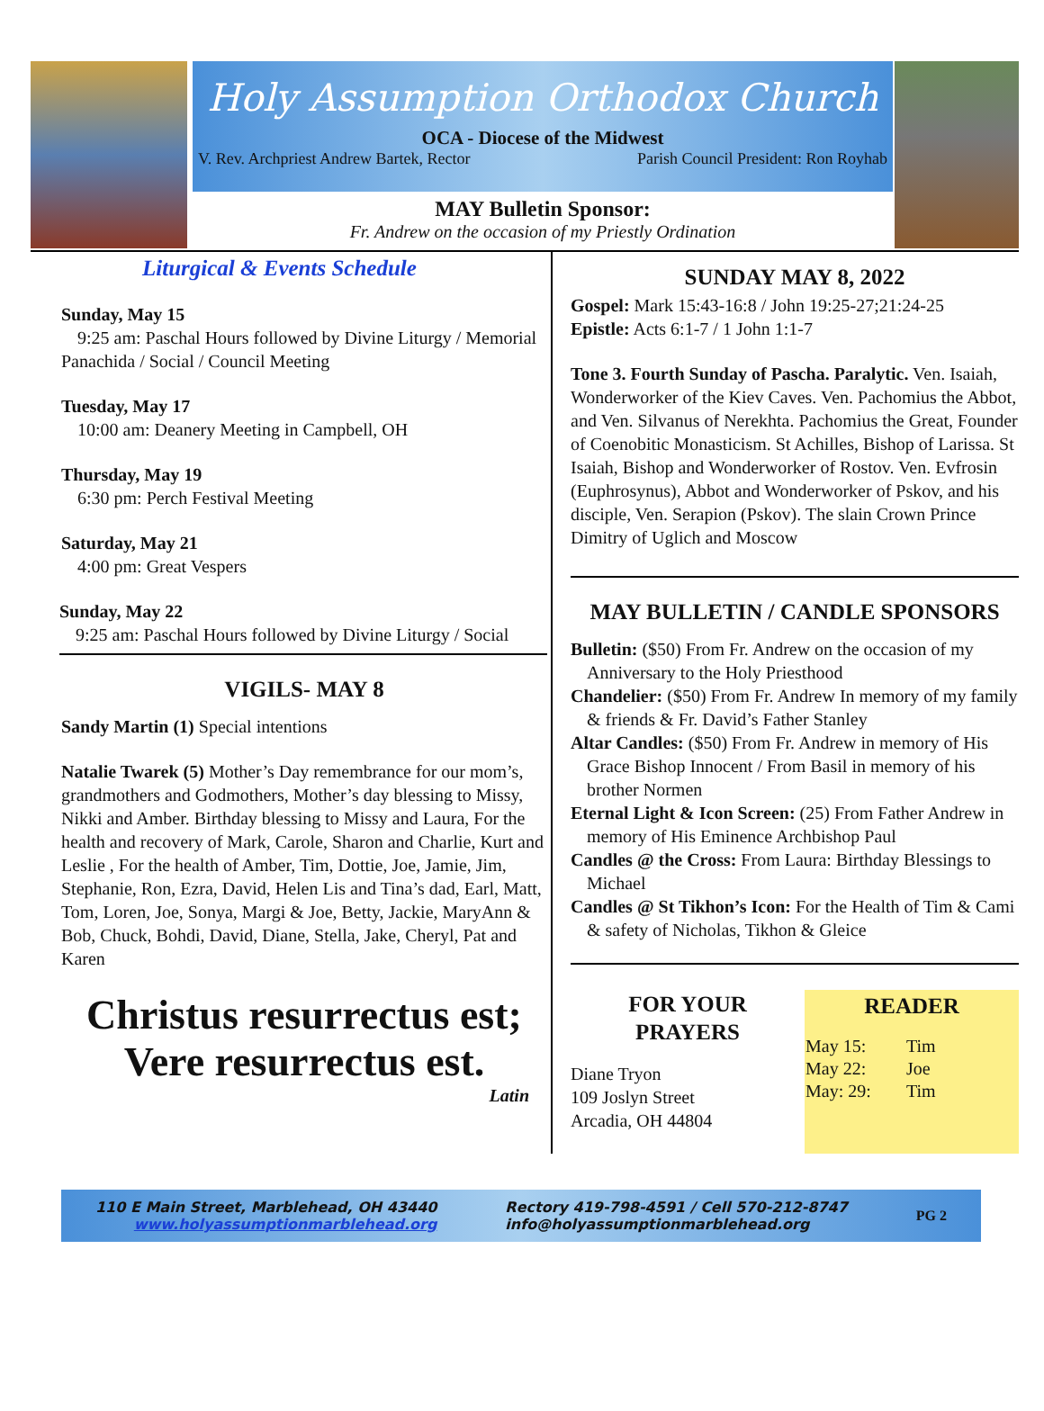Holy Assumption Orthodox Church
OCA - Diocese of the Midwest
V. Rev. Archpriest Andrew Bartek, Rector Parish Council President: Ron Royhab
MAY Bulletin Sponsor:
Fr. Andrew on the occasion of my Priestly Ordination
Liturgical & Events Schedule
Sunday, May 15
9:25 am: Paschal Hours followed by Divine Liturgy / Memorial Panachida / Social / Council Meeting
Tuesday, May 17
10:00 am: Deanery Meeting in Campbell, OH
Thursday, May 19
6:30 pm: Perch Festival Meeting
Saturday, May 21
4:00 pm: Great Vespers
Sunday, May 22
9:25 am: Paschal Hours followed by Divine Liturgy / Social
VIGILS- MAY 8
Sandy Martin (1) Special intentions
Natalie Twarek (5) Mother’s Day remembrance for our mom’s, grandmothers and Godmothers, Mother’s day blessing to Missy, Nikki and Amber. Birthday blessing to Missy and Laura, For the health and recovery of Mark, Carole, Sharon and Charlie, Kurt and Leslie , For the health of Amber, Tim, Dottie, Joe, Jamie, Jim, Stephanie, Ron, Ezra, David, Helen Lis and Tina’s dad, Earl, Matt, Tom, Loren, Joe, Sonya, Margi & Joe, Betty, Jackie, MaryAnn & Bob, Chuck, Bohdi, David, Diane, Stella, Jake, Cheryl, Pat and Karen
Christus resurrectus est;
Vere resurrectus est.
Latin
SUNDAY MAY 8, 2022
Gospel: Mark 15:43-16:8 / John 19:25-27;21:24-25
Epistle: Acts 6:1-7 / 1 John 1:1-7
Tone 3. Fourth Sunday of Pascha. Paralytic. Ven. Isaiah, Wonderworker of the Kiev Caves. Ven. Pachomius the Abbot, and Ven. Silvanus of Nerekhta. Pachomius the Great, Founder of Coenobitic Monasticism. St Achilles, Bishop of Larissa. St Isaiah, Bishop and Wonderworker of Rostov. Ven. Evfrosin (Euphrosynus), Abbot and Wonderworker of Pskov, and his disciple, Ven. Serapion (Pskov). The slain Crown Prince Dimitry of Uglich and Moscow
MAY BULLETIN / CANDLE SPONSORS
Bulletin: ($50) From Fr. Andrew on the occasion of my Anniversary to the Holy Priesthood
Chandelier: ($50) From Fr. Andrew In memory of my family & friends & Fr. David’s Father Stanley
Altar Candles: ($50) From Fr. Andrew in memory of His Grace Bishop Innocent / From Basil in memory of his brother Normen
Eternal Light & Icon Screen: (25) From Father Andrew in memory of His Eminence Archbishop Paul
Candles @ the Cross: From Laura: Birthday Blessings to Michael
Candles @ St Tikhon’s Icon: For the Health of Tim & Cami & safety of Nicholas, Tikhon & Gleice
FOR YOUR
PRAYERS
Diane Tryon
109 Joslyn Street
Arcadia, OH 44804
READER
| May 15: | Tim |
| May 22: | Joe |
| May: 29: | Tim |
110 E Main Street, Marblehead, OH 43440
www.holyassumptionmarblehead.org
Rectory 419-798-4591 / Cell 570-212-8747
info@holyassumptionmarblehead.org
PG 2